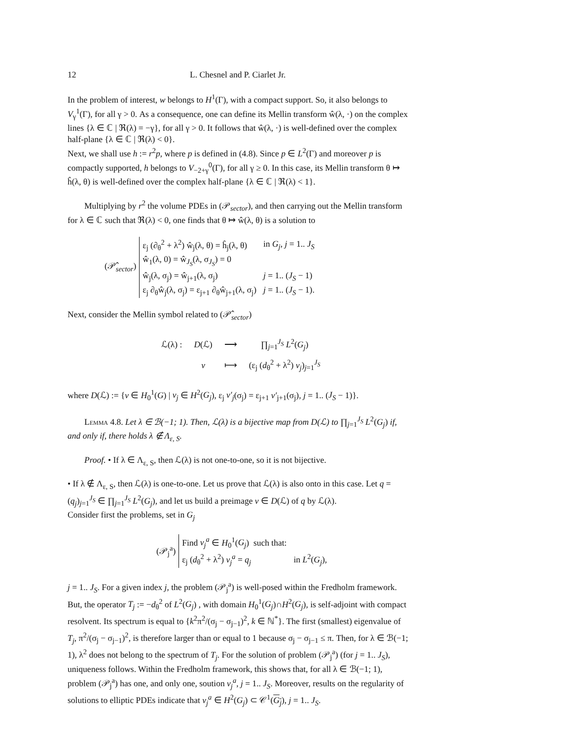12 L. Chesnel and P. Ciarlet Jr.
In the problem of interest, w belongs to H<sup>1</sup>(Γ), with a compact support. So, it also belongs to V<sub>γ</sub><sup>1</sup>(Γ), for all γ > 0. As a consequence, one can define its Mellin transform ŵ(λ, ·) on the complex lines {λ ∈ ℂ | ℜ(λ) = −γ}, for all γ > 0. It follows that ŵ(λ, ·) is well-defined over the complex half-plane {λ ∈ ℂ | ℜ(λ) < 0}.
Next, we shall use h := r<sup>2</sup>p, where p is defined in (4.8). Since p ∈ L<sup>2</sup>(Γ) and moreover p is compactly supported, h belongs to V<sub>−2+γ</sub><sup>0</sup>(Γ), for all γ ≥ 0. In this case, its Mellin transform θ ↦ ĥ(λ, θ) is well-defined over the complex half-plane {λ ∈ ℂ | ℜ(λ) < 1}.
Multiplying by r<sup>2</sup> the volume PDEs in (𝒫<sub>sector</sub>), and then carrying out the Mellin transform for λ ∈ ℂ such that ℜ(λ) < 0, one finds that θ ↦ ŵ(λ, θ) is a solution to
(𝒫̂<sub>sector</sub>)
| ε<sub>j</sub> (∂<sub>θ</sub><sup>2</sup> + λ<sup>2</sup>) ŵ<sub>j</sub>(λ, θ) = ĥ<sub>j</sub>(λ, θ) | in G<sub>j</sub> , j = 1.. J<sub>S</sub> |
| ŵ<sub>1</sub>(λ, 0) = ŵ<sub>J<sub>S</sub></sub>(λ, σ<sub>J<sub>S</sub></sub>) = 0 | |
| ŵ<sub>j</sub>(λ, σ<sub>j</sub>) = ŵ<sub>j+1</sub>(λ, σ<sub>j</sub>) | j = 1.. ( J<sub>S</sub> − 1) |
| ε<sub>j</sub> ∂<sub>θ</sub>ŵ<sub>j</sub>(λ, σ<sub>j</sub>) = ε<sub>j+1</sub> ∂<sub>θ</sub>ŵ<sub>j+1</sub>(λ, σ<sub>j</sub>) | j = 1.. ( J<sub>S</sub> − 1). |
Next, consider the Mellin symbol related to (𝒫̂<sub>sector</sub>)
| ℒ(λ) : | D (ℒ) | ⟶ | ∏<sub>j=1</sub><sup>J<sub>S</sub></sup> L<sup>2</sup>( G<sub>j</sub> ) |
| | v | ⟼ | (ε<sub>j</sub> ( d<sub>θ</sub><sup>2</sup> + λ<sup>2</sup>) v<sub>j</sub> )<sub>j=1</sub><sup>J<sub>S</sub></sup> |
where D(ℒ) := {v ∈ H<sub>0</sub><sup>1</sup>(G) | v<sub>j</sub> ∈ H<sup>2</sup>(G<sub>j</sub>), ε<sub>j</sub> v′<sub>j</sub>(σ<sub>j</sub>) = ε<sub>j+1</sub> v′<sub>j+1</sub>(σ<sub>j</sub>), j = 1.. (J<sub>S</sub> − 1)}.
Lemma 4.8. Let λ ∈ ℬ(−1; 1). Then, ℒ(λ) is a bijective map from D(ℒ) to ∏<sub>j=1</sub><sup>J<sub>S</sub></sup> L<sup>2</sup>(G<sub>j</sub>) if, and only if, there holds λ ∉ Λ<sub>ε, S</sub>.
Proof. • If λ ∈ Λ<sub>ε, S</sub>, then ℒ(λ) is not one-to-one, so it is not bijective.
• If λ ∉ Λ<sub>ε, S</sub>, then ℒ(λ) is one-to-one. Let us prove that ℒ(λ) is also onto in this case. Let q = (q<sub>j</sub>)<sub>j=1</sub><sup>J<sub>S</sub></sup> ∈ ∏<sub>j=1</sub><sup>J<sub>S</sub></sup> L<sup>2</sup>(G<sub>j</sub>), and let us build a preimage v ∈ D(ℒ) of q by ℒ(λ).
Consider first the problems, set in G<sub>j</sub>
(𝒫<sub>j</sub><sup>a</sup>)
| Find v<sub>j</sub><sup>a</sup> ∈ H<sub>0</sub><sup>1</sup>( G<sub>j</sub> ) such that: | |
| ε<sub>j</sub> ( d<sub>θ</sub><sup>2</sup> + λ<sup>2</sup>) v<sub>j</sub><sup>a</sup> = q<sub>j</sub> | in L<sup>2</sup>( G<sub>j</sub> ), |
j = 1.. J<sub>S</sub>. For a given index j, the problem (𝒫<sub>j</sub><sup>a</sup>) is well-posed within the Fredholm framework. But, the operator T<sub>j</sub> := −d<sub>θ</sub><sup>2</sup> of L<sup>2</sup>(G<sub>j</sub>) , with domain H<sub>0</sub><sup>1</sup>(G<sub>j</sub>)∩H<sup>2</sup>(G<sub>j</sub>), is self-adjoint with compact resolvent. Its spectrum is equal to {k<sup>2</sup>π<sup>2</sup>/(σ<sub>j</sub> − σ<sub>j−1</sub>)<sup>2</sup>, k ∈ ℕ<sup>*</sup>}. The first (smallest) eigenvalue of T<sub>j</sub>, π<sup>2</sup>/(σ<sub>j</sub> − σ<sub>j−1</sub>)<sup>2</sup>, is therefore larger than or equal to 1 because σ<sub>j</sub> − σ<sub>j−1</sub> ≤ π. Then, for λ ∈ ℬ(−1; 1), λ<sup>2</sup> does not belong to the spectrum of T<sub>j</sub>. For the solution of problem (𝒫<sub>j</sub><sup>a</sup>) (for j = 1.. J<sub>S</sub>), uniqueness follows. Within the Fredholm framework, this shows that, for all λ ∈ ℬ(−1; 1), problem (𝒫<sub>j</sub><sup>a</sup>) has one, and only one, soution v<sub>j</sub><sup>a</sup>, j = 1.. J<sub>S</sub>. Moreover, results on the regularity of solutions to elliptic PDEs indicate that v<sub>j</sub><sup>a</sup> ∈ H<sup>2</sup>(G<sub>j</sub>) ⊂ 𝒞<sup>1</sup>(G<sub>j</sub>), j = 1.. J<sub>S</sub>.